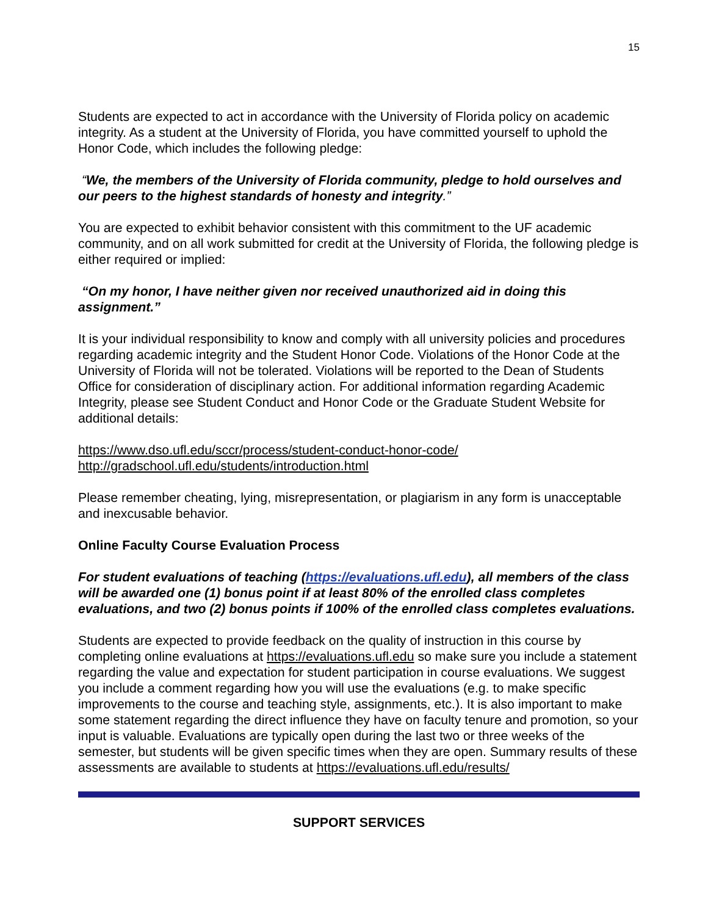15
Students are expected to act in accordance with the University of Florida policy on academic integrity. As a student at the University of Florida, you have committed yourself to uphold the Honor Code, which includes the following pledge:
“We, the members of the University of Florida community, pledge to hold ourselves and our peers to the highest standards of honesty and integrity.”
You are expected to exhibit behavior consistent with this commitment to the UF academic community, and on all work submitted for credit at the University of Florida, the following pledge is either required or implied:
“On my honor, I have neither given nor received unauthorized aid in doing this assignment.”
It is your individual responsibility to know and comply with all university policies and procedures regarding academic integrity and the Student Honor Code. Violations of the Honor Code at the University of Florida will not be tolerated. Violations will be reported to the Dean of Students Office for consideration of disciplinary action. For additional information regarding Academic Integrity, please see Student Conduct and Honor Code or the Graduate Student Website for additional details:
https://www.dso.ufl.edu/sccr/process/student-conduct-honor-code/
http://gradschool.ufl.edu/students/introduction.html
Please remember cheating, lying, misrepresentation, or plagiarism in any form is unacceptable and inexcusable behavior.
Online Faculty Course Evaluation Process
For student evaluations of teaching (https://evaluations.ufl.edu), all members of the class will be awarded one (1) bonus point if at least 80% of the enrolled class completes evaluations, and two (2) bonus points if 100% of the enrolled class completes evaluations.
Students are expected to provide feedback on the quality of instruction in this course by completing online evaluations at https://evaluations.ufl.edu so make sure you include a statement regarding the value and expectation for student participation in course evaluations. We suggest you include a comment regarding how you will use the evaluations (e.g. to make specific improvements to the course and teaching style, assignments, etc.). It is also important to make some statement regarding the direct influence they have on faculty tenure and promotion, so your input is valuable. Evaluations are typically open during the last two or three weeks of the semester, but students will be given specific times when they are open. Summary results of these assessments are available to students at https://evaluations.ufl.edu/results/
SUPPORT SERVICES